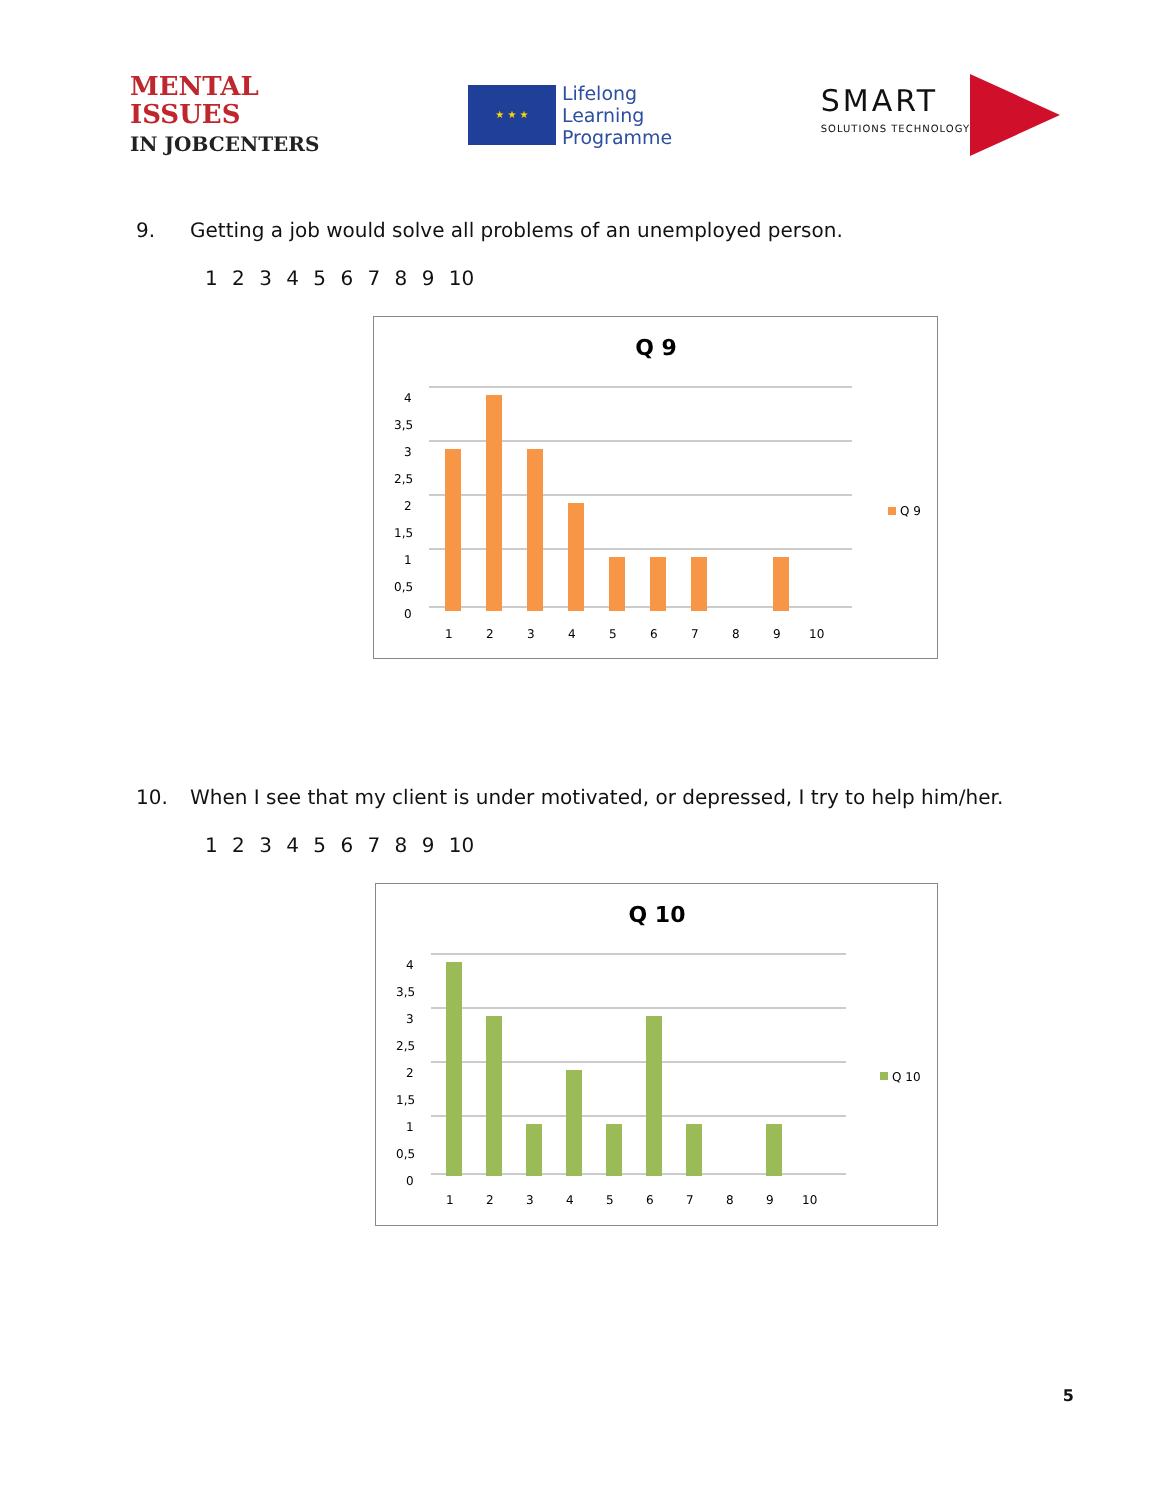MENTAL
ISSUES
IN JOBCENTERS
★ ★ ★
Lifelong
Learning
Programme
SMART
SOLUTIONS TECHNOLOGY
9. Getting a job would solve all problems of an unemployed person.
1 2 3 4 5 6 7 8 9 10
Q 9
4
3,5
3
2,5
2
1,5
1
0,5
0
1
2
3
4
5
6
7
8
9
10
Q 9
10. When I see that my client is under motivated, or depressed, I try to help him/her.
1 2 3 4 5 6 7 8 9 10
Q 10
4
3,5
3
2,5
2
1,5
1
0,5
0
1
2
3
4
5
6
7
8
9
10
Q 10
5